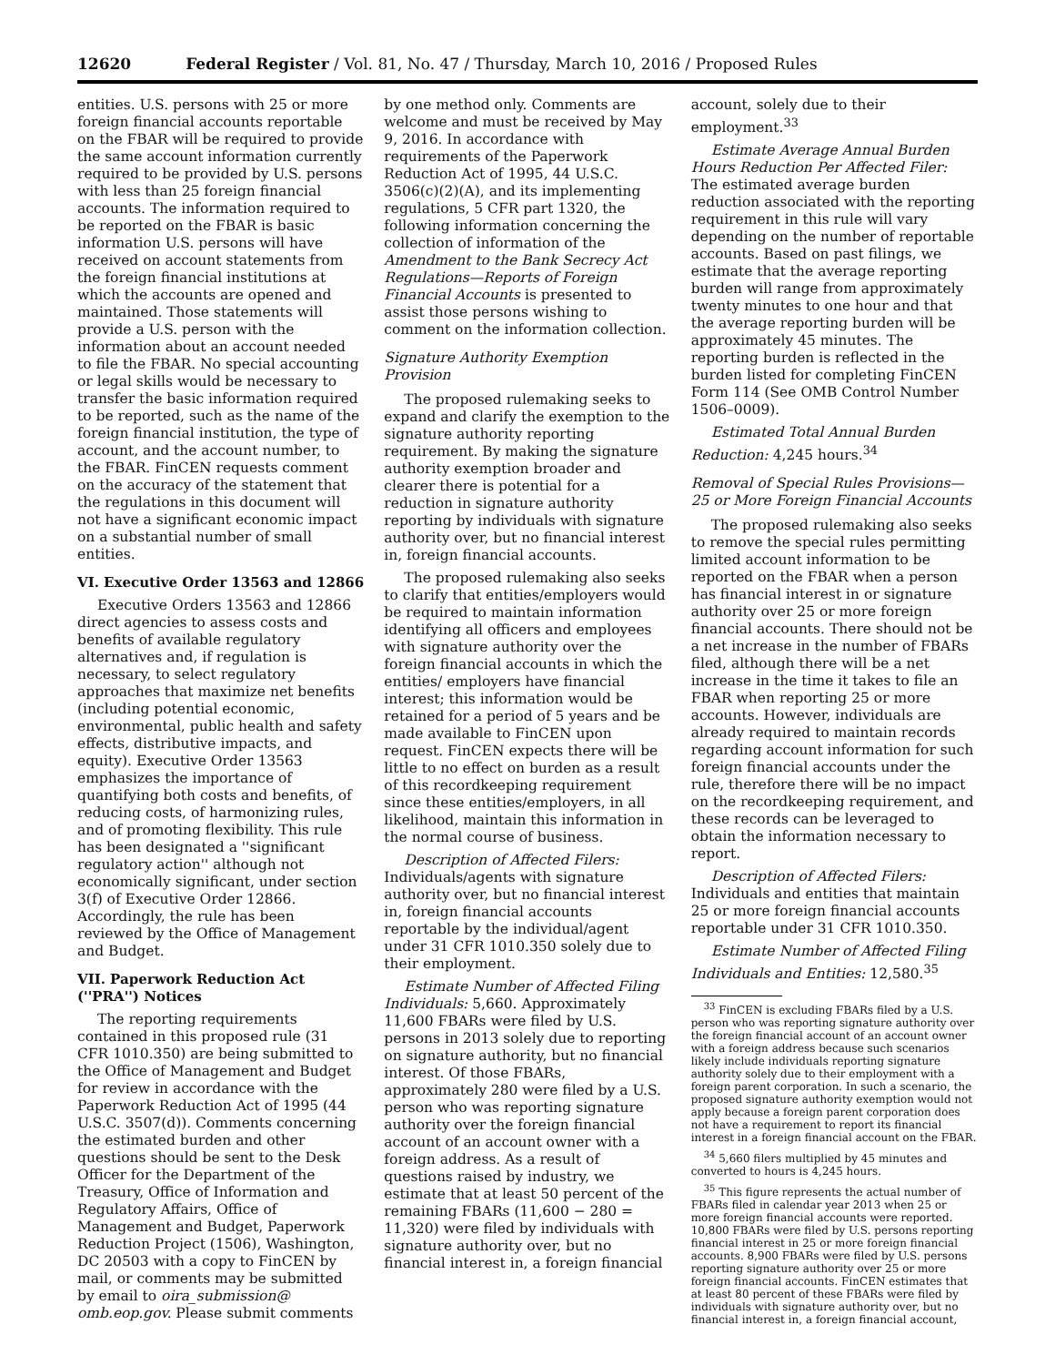12620 Federal Register / Vol. 81, No. 47 / Thursday, March 10, 2016 / Proposed Rules
entities. U.S. persons with 25 or more foreign financial accounts reportable on the FBAR will be required to provide the same account information currently required to be provided by U.S. persons with less than 25 foreign financial accounts. The information required to be reported on the FBAR is basic information U.S. persons will have received on account statements from the foreign financial institutions at which the accounts are opened and maintained. Those statements will provide a U.S. person with the information about an account needed to file the FBAR. No special accounting or legal skills would be necessary to transfer the basic information required to be reported, such as the name of the foreign financial institution, the type of account, and the account number, to the FBAR. FinCEN requests comment on the accuracy of the statement that the regulations in this document will not have a significant economic impact on a substantial number of small entities.
VI. Executive Order 13563 and 12866
Executive Orders 13563 and 12866 direct agencies to assess costs and benefits of available regulatory alternatives and, if regulation is necessary, to select regulatory approaches that maximize net benefits (including potential economic, environmental, public health and safety effects, distributive impacts, and equity). Executive Order 13563 emphasizes the importance of quantifying both costs and benefits, of reducing costs, of harmonizing rules, and of promoting flexibility. This rule has been designated a ''significant regulatory action'' although not economically significant, under section 3(f) of Executive Order 12866. Accordingly, the rule has been reviewed by the Office of Management and Budget.
VII. Paperwork Reduction Act (''PRA'') Notices
The reporting requirements contained in this proposed rule (31 CFR 1010.350) are being submitted to the Office of Management and Budget for review in accordance with the Paperwork Reduction Act of 1995 (44 U.S.C. 3507(d)). Comments concerning the estimated burden and other questions should be sent to the Desk Officer for the Department of the Treasury, Office of Information and Regulatory Affairs, Office of Management and Budget, Paperwork Reduction Project (1506), Washington, DC 20503 with a copy to FinCEN by mail, or comments may be submitted by email to oira_submission@ omb.eop.gov. Please submit comments
by one method only. Comments are welcome and must be received by May 9, 2016. In accordance with requirements of the Paperwork Reduction Act of 1995, 44 U.S.C. 3506(c)(2)(A), and its implementing regulations, 5 CFR part 1320, the following information concerning the collection of information of the Amendment to the Bank Secrecy Act Regulations—Reports of Foreign Financial Accounts is presented to assist those persons wishing to comment on the information collection.
Signature Authority Exemption Provision
The proposed rulemaking seeks to expand and clarify the exemption to the signature authority reporting requirement. By making the signature authority exemption broader and clearer there is potential for a reduction in signature authority reporting by individuals with signature authority over, but no financial interest in, foreign financial accounts.
The proposed rulemaking also seeks to clarify that entities/employers would be required to maintain information identifying all officers and employees with signature authority over the foreign financial accounts in which the entities/ employers have financial interest; this information would be retained for a period of 5 years and be made available to FinCEN upon request. FinCEN expects there will be little to no effect on burden as a result of this recordkeeping requirement since these entities/employers, in all likelihood, maintain this information in the normal course of business.
Description of Affected Filers: Individuals/agents with signature authority over, but no financial interest in, foreign financial accounts reportable by the individual/agent under 31 CFR 1010.350 solely due to their employment.
Estimate Number of Affected Filing Individuals: 5,660. Approximately 11,600 FBARs were filed by U.S. persons in 2013 solely due to reporting on signature authority, but no financial interest. Of those FBARs, approximately 280 were filed by a U.S. person who was reporting signature authority over the foreign financial account of an account owner with a foreign address. As a result of questions raised by industry, we estimate that at least 50 percent of the remaining FBARs (11,600 − 280 = 11,320) were filed by individuals with signature authority over, but no financial interest in, a foreign financial
account, solely due to their employment.<sup>33</sup>
Estimate Average Annual Burden Hours Reduction Per Affected Filer: The estimated average burden reduction associated with the reporting requirement in this rule will vary depending on the number of reportable accounts. Based on past filings, we estimate that the average reporting burden will range from approximately twenty minutes to one hour and that the average reporting burden will be approximately 45 minutes. The reporting burden is reflected in the burden listed for completing FinCEN Form 114 (See OMB Control Number 1506–0009).
Estimated Total Annual Burden Reduction: 4,245 hours.<sup>34</sup>
Removal of Special Rules Provisions— 25 or More Foreign Financial Accounts
The proposed rulemaking also seeks to remove the special rules permitting limited account information to be reported on the FBAR when a person has financial interest in or signature authority over 25 or more foreign financial accounts. There should not be a net increase in the number of FBARs filed, although there will be a net increase in the time it takes to file an FBAR when reporting 25 or more accounts. However, individuals are already required to maintain records regarding account information for such foreign financial accounts under the rule, therefore there will be no impact on the recordkeeping requirement, and these records can be leveraged to obtain the information necessary to report.
Description of Affected Filers: Individuals and entities that maintain 25 or more foreign financial accounts reportable under 31 CFR 1010.350.
Estimate Number of Affected Filing Individuals and Entities: 12,580.<sup>35</sup>
<sup>33</sup> FinCEN is excluding FBARs filed by a U.S. person who was reporting signature authority over the foreign financial account of an account owner with a foreign address because such scenarios likely include individuals reporting signature authority solely due to their employment with a foreign parent corporation. In such a scenario, the proposed signature authority exemption would not apply because a foreign parent corporation does not have a requirement to report its financial interest in a foreign financial account on the FBAR.
<sup>34</sup> 5,660 filers multiplied by 45 minutes and converted to hours is 4,245 hours.
<sup>35</sup> This figure represents the actual number of FBARs filed in calendar year 2013 when 25 or more foreign financial accounts were reported. 10,800 FBARs were filed by U.S. persons reporting financial interest in 25 or more foreign financial accounts. 8,900 FBARs were filed by U.S. persons reporting signature authority over 25 or more foreign financial accounts. FinCEN estimates that at least 80 percent of these FBARs were filed by individuals with signature authority over, but no financial interest in, a foreign financial account,